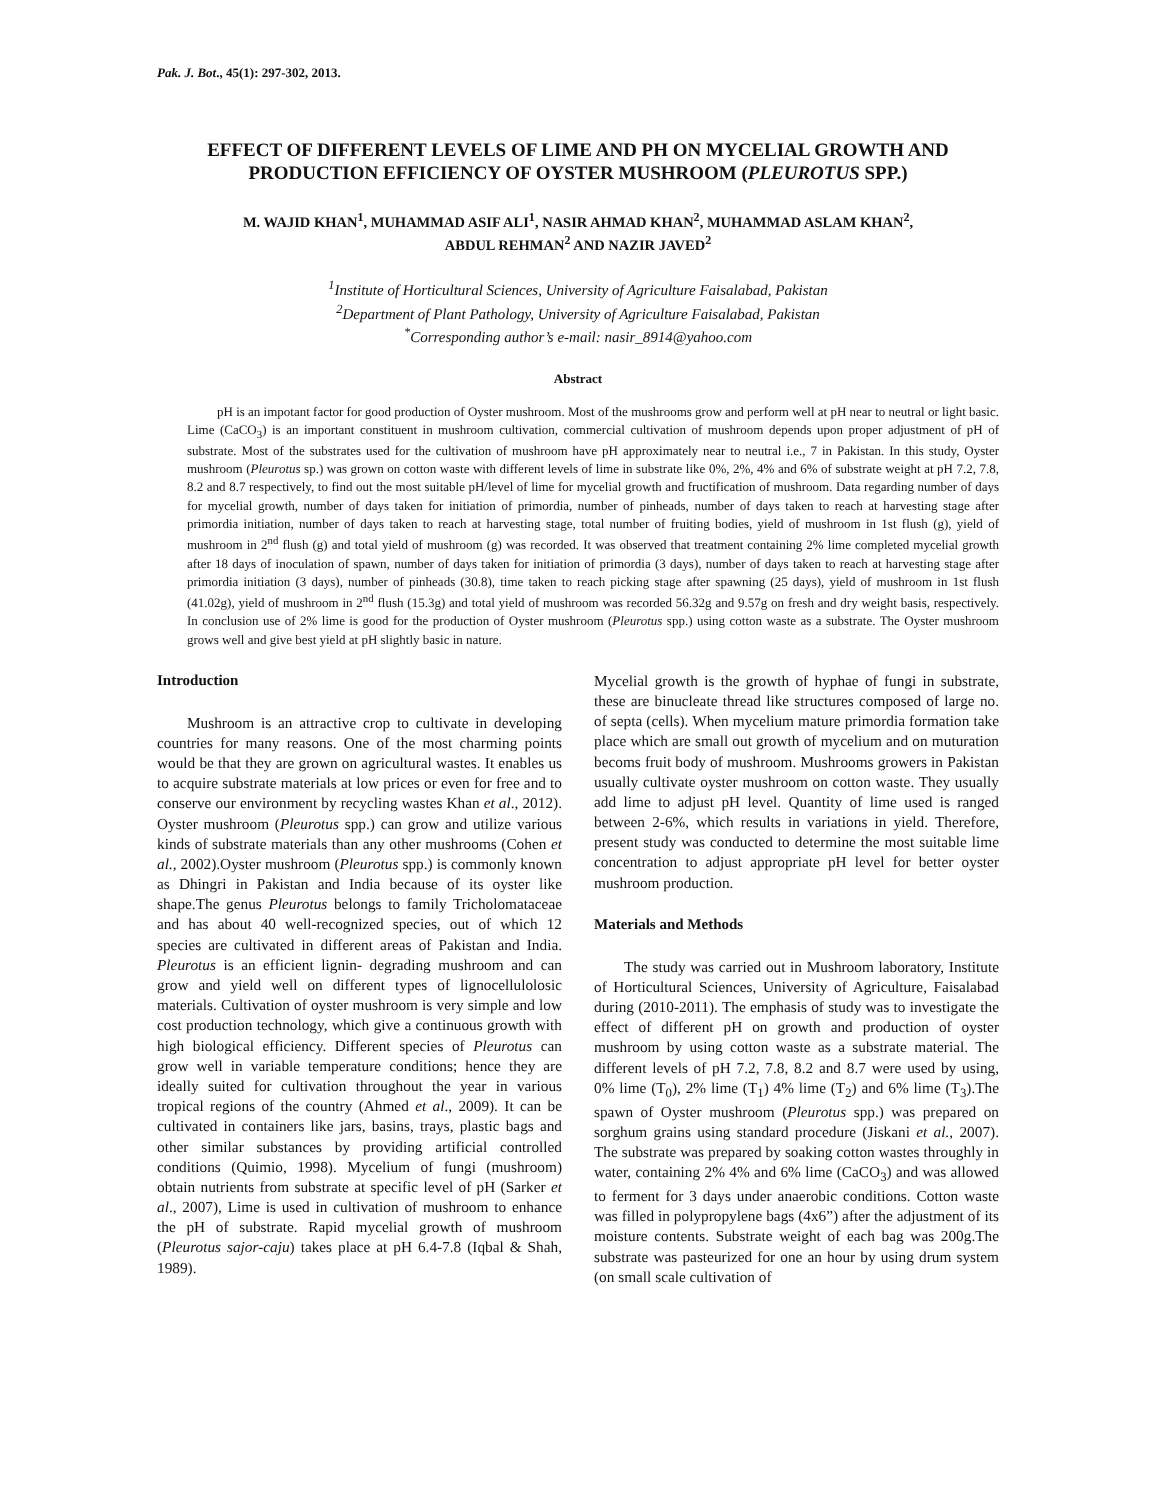Pak. J. Bot., 45(1): 297-302, 2013.
EFFECT OF DIFFERENT LEVELS OF LIME AND PH ON MYCELIAL GROWTH AND PRODUCTION EFFICIENCY OF OYSTER MUSHROOM (PLEUROTUS SPP.)
M. WAJID KHAN<sup>1</sup>, MUHAMMAD ASIF ALI<sup>1</sup>, NASIR AHMAD KHAN<sup>2</sup>, MUHAMMAD ASLAM KHAN<sup>2</sup>,
ABDUL REHMAN<sup>2</sup> AND NAZIR JAVED<sup>2</sup>
<sup>1</sup> Institute of Horticultural Sciences, University of Agriculture Faisalabad, Pakistan
<sup>2</sup> Department of Plant Pathology, University of Agriculture Faisalabad, Pakistan
<sup>*</sup> Corresponding author’s e-mail: nasir_8914@yahoo.com
Abstract
pH is an impotant factor for good production of Oyster mushroom. Most of the mushrooms grow and perform well at pH near to neutral or light basic. Lime (CaCO<sub>3</sub>) is an important constituent in mushroom cultivation, commercial cultivation of mushroom depends upon proper adjustment of pH of substrate. Most of the substrates used for the cultivation of mushroom have pH approximately near to neutral i.e., 7 in Pakistan. In this study, Oyster mushroom (Pleurotus sp.) was grown on cotton waste with different levels of lime in substrate like 0%, 2%, 4% and 6% of substrate weight at pH 7.2, 7.8, 8.2 and 8.7 respectively, to find out the most suitable pH/level of lime for mycelial growth and fructification of mushroom. Data regarding number of days for mycelial growth, number of days taken for initiation of primordia, number of pinheads, number of days taken to reach at harvesting stage after primordia initiation, number of days taken to reach at harvesting stage, total number of fruiting bodies, yield of mushroom in 1st flush (g), yield of mushroom in 2<sup>nd</sup> flush (g) and total yield of mushroom (g) was recorded. It was observed that treatment containing 2% lime completed mycelial growth after 18 days of inoculation of spawn, number of days taken for initiation of primordia (3 days), number of days taken to reach at harvesting stage after primordia initiation (3 days), number of pinheads (30.8), time taken to reach picking stage after spawning (25 days), yield of mushroom in 1st flush (41.02g), yield of mushroom in 2<sup>nd</sup> flush (15.3g) and total yield of mushroom was recorded 56.32g and 9.57g on fresh and dry weight basis, respectively. In conclusion use of 2% lime is good for the production of Oyster mushroom (Pleurotus spp.) using cotton waste as a substrate. The Oyster mushroom grows well and give best yield at pH slightly basic in nature.
Introduction
Mushroom is an attractive crop to cultivate in developing countries for many reasons. One of the most charming points would be that they are grown on agricultural wastes. It enables us to acquire substrate materials at low prices or even for free and to conserve our environment by recycling wastes Khan et al., 2012). Oyster mushroom (Pleurotus spp.) can grow and utilize various kinds of substrate materials than any other mushrooms (Cohen et al., 2002).Oyster mushroom (Pleurotus spp.) is commonly known as Dhingri in Pakistan and India because of its oyster like shape.The genus Pleurotus belongs to family Tricholomataceae and has about 40 well-recognized species, out of which 12 species are cultivated in different areas of Pakistan and India. Pleurotus is an efficient lignin- degrading mushroom and can grow and yield well on different types of lignocellulolosic materials. Cultivation of oyster mushroom is very simple and low cost production technology, which give a continuous growth with high biological efficiency. Different species of Pleurotus can grow well in variable temperature conditions; hence they are ideally suited for cultivation throughout the year in various tropical regions of the country (Ahmed et al., 2009). It can be cultivated in containers like jars, basins, trays, plastic bags and other similar substances by providing artificial controlled conditions (Quimio, 1998). Mycelium of fungi (mushroom) obtain nutrients from substrate at specific level of pH (Sarker et al., 2007), Lime is used in cultivation of mushroom to enhance the pH of substrate. Rapid mycelial growth of mushroom (Pleurotus sajor-caju) takes place at pH 6.4-7.8 (Iqbal & Shah, 1989).
Mycelial growth is the growth of hyphae of fungi in substrate, these are binucleate thread like structures composed of large no. of septa (cells). When mycelium mature primordia formation take place which are small out growth of mycelium and on muturation becoms fruit body of mushroom. Mushrooms growers in Pakistan usually cultivate oyster mushroom on cotton waste. They usually add lime to adjust pH level. Quantity of lime used is ranged between 2-6%, which results in variations in yield. Therefore, present study was conducted to determine the most suitable lime concentration to adjust appropriate pH level for better oyster mushroom production.
Materials and Methods
The study was carried out in Mushroom laboratory, Institute of Horticultural Sciences, University of Agriculture, Faisalabad during (2010-2011). The emphasis of study was to investigate the effect of different pH on growth and production of oyster mushroom by using cotton waste as a substrate material. The different levels of pH 7.2, 7.8, 8.2 and 8.7 were used by using, 0% lime (T<sub>0</sub>), 2% lime (T<sub>1</sub>) 4% lime (T<sub>2</sub>) and 6% lime (T<sub>3</sub>).The spawn of Oyster mushroom (Pleurotus spp.) was prepared on sorghum grains using standard procedure (Jiskani et al., 2007). The substrate was prepared by soaking cotton wastes throughly in water, containing 2% 4% and 6% lime (CaCO<sub>3</sub>) and was allowed to ferment for 3 days under anaerobic conditions. Cotton waste was filled in polypropylene bags (4x6”) after the adjustment of its moisture contents. Substrate weight of each bag was 200g.The substrate was pasteurized for one an hour by using drum system (on small scale cultivation of